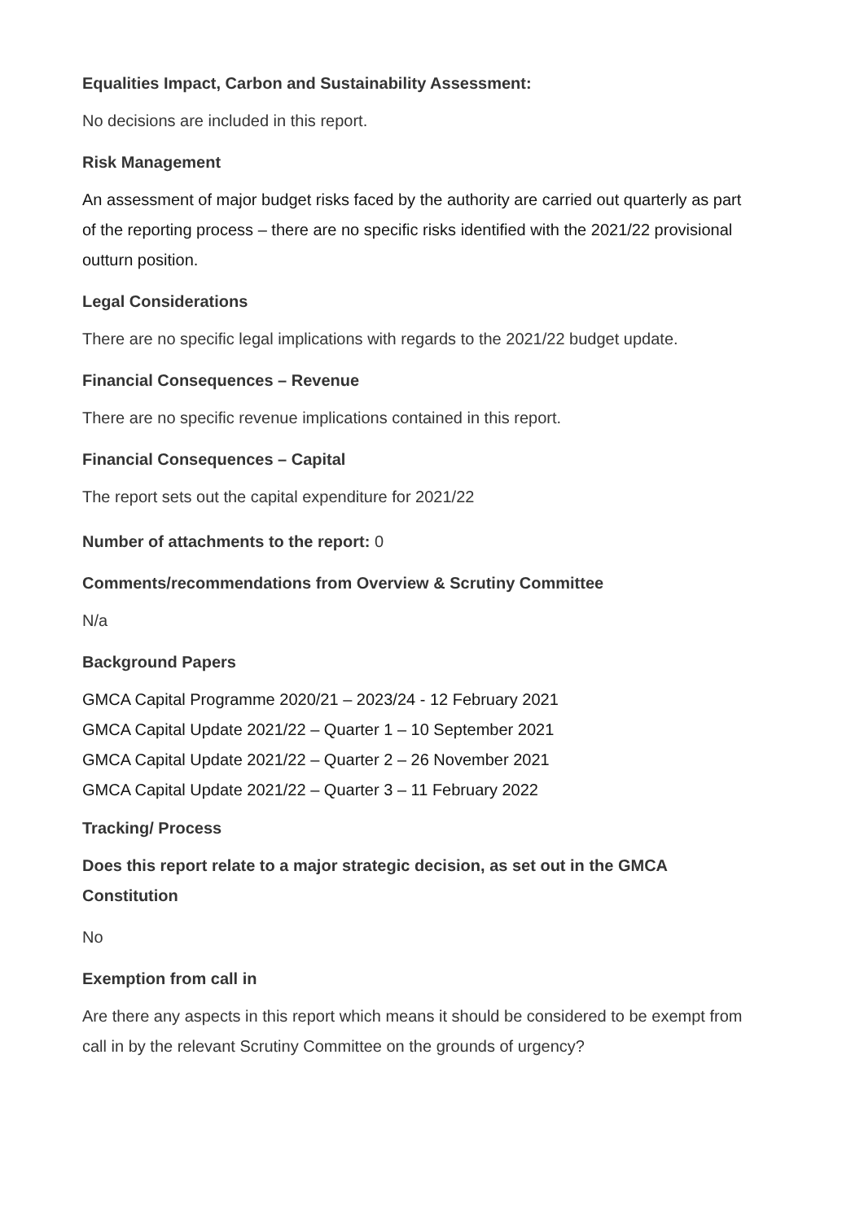Equalities Impact, Carbon and Sustainability Assessment:
No decisions are included in this report.
Risk Management
An assessment of major budget risks faced by the authority are carried out quarterly as part of the reporting process – there are no specific risks identified with the 2021/22 provisional outturn position.
Legal Considerations
There are no specific legal implications with regards to the 2021/22 budget update.
Financial Consequences – Revenue
There are no specific revenue implications contained in this report.
Financial Consequences – Capital
The report sets out the capital expenditure for 2021/22
Number of attachments to the report: 0
Comments/recommendations from Overview & Scrutiny Committee
N/a
Background Papers
GMCA Capital Programme 2020/21 – 2023/24 - 12 February 2021
GMCA Capital Update 2021/22 – Quarter 1 – 10 September 2021
GMCA Capital Update 2021/22 – Quarter 2 – 26 November 2021
GMCA Capital Update 2021/22 – Quarter 3 – 11 February 2022
Tracking/ Process
Does this report relate to a major strategic decision, as set out in the GMCA Constitution
No
Exemption from call in
Are there any aspects in this report which means it should be considered to be exempt from call in by the relevant Scrutiny Committee on the grounds of urgency?